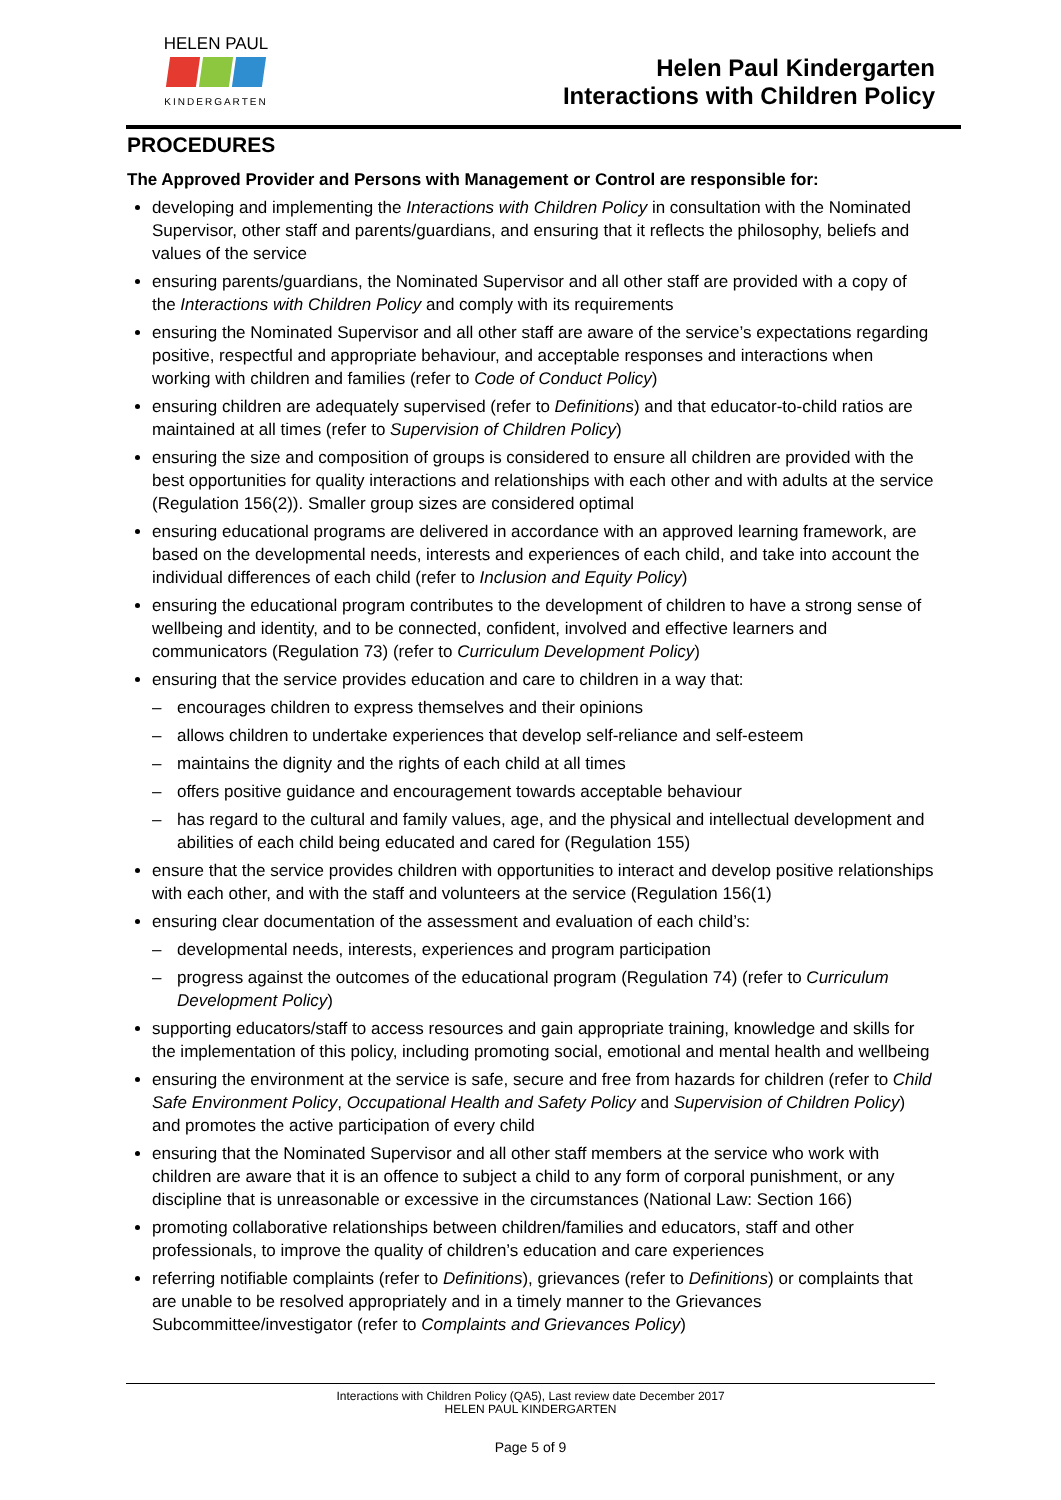HELEN PAUL
KINDERGARTEN
Helen Paul Kindergarten
Interactions with Children Policy
PROCEDURES
The Approved Provider and Persons with Management or Control are responsible for:
developing and implementing the Interactions with Children Policy in consultation with the Nominated Supervisor, other staff and parents/guardians, and ensuring that it reflects the philosophy, beliefs and values of the service
ensuring parents/guardians, the Nominated Supervisor and all other staff are provided with a copy of the Interactions with Children Policy and comply with its requirements
ensuring the Nominated Supervisor and all other staff are aware of the service’s expectations regarding positive, respectful and appropriate behaviour, and acceptable responses and interactions when working with children and families (refer to Code of Conduct Policy)
ensuring children are adequately supervised (refer to Definitions) and that educator-to-child ratios are maintained at all times (refer to Supervision of Children Policy)
ensuring the size and composition of groups is considered to ensure all children are provided with the best opportunities for quality interactions and relationships with each other and with adults at the service (Regulation 156(2)). Smaller group sizes are considered optimal
ensuring educational programs are delivered in accordance with an approved learning framework, are based on the developmental needs, interests and experiences of each child, and take into account the individual differences of each child (refer to Inclusion and Equity Policy)
ensuring the educational program contributes to the development of children to have a strong sense of wellbeing and identity, and to be connected, confident, involved and effective learners and communicators (Regulation 73) (refer to Curriculum Development Policy)
ensuring that the service provides education and care to children in a way that:
– encourages children to express themselves and their opinions
– allows children to undertake experiences that develop self-reliance and self-esteem
– maintains the dignity and the rights of each child at all times
– offers positive guidance and encouragement towards acceptable behaviour
– has regard to the cultural and family values, age, and the physical and intellectual development and abilities of each child being educated and cared for (Regulation 155)
ensure that the service provides children with opportunities to interact and develop positive relationships with each other, and with the staff and volunteers at the service (Regulation 156(1)
ensuring clear documentation of the assessment and evaluation of each child’s:
– developmental needs, interests, experiences and program participation
– progress against the outcomes of the educational program (Regulation 74) (refer to Curriculum Development Policy)
supporting educators/staff to access resources and gain appropriate training, knowledge and skills for the implementation of this policy, including promoting social, emotional and mental health and wellbeing
ensuring the environment at the service is safe, secure and free from hazards for children (refer to Child Safe Environment Policy, Occupational Health and Safety Policy and Supervision of Children Policy) and promotes the active participation of every child
ensuring that the Nominated Supervisor and all other staff members at the service who work with children are aware that it is an offence to subject a child to any form of corporal punishment, or any discipline that is unreasonable or excessive in the circumstances (National Law: Section 166)
promoting collaborative relationships between children/families and educators, staff and other professionals, to improve the quality of children’s education and care experiences
referring notifiable complaints (refer to Definitions), grievances (refer to Definitions) or complaints that are unable to be resolved appropriately and in a timely manner to the Grievances Subcommittee/investigator (refer to Complaints and Grievances Policy)
Interactions with Children Policy (QA5), Last review date December 2017
HELEN PAUL KINDERGARTEN
Page 5 of 9